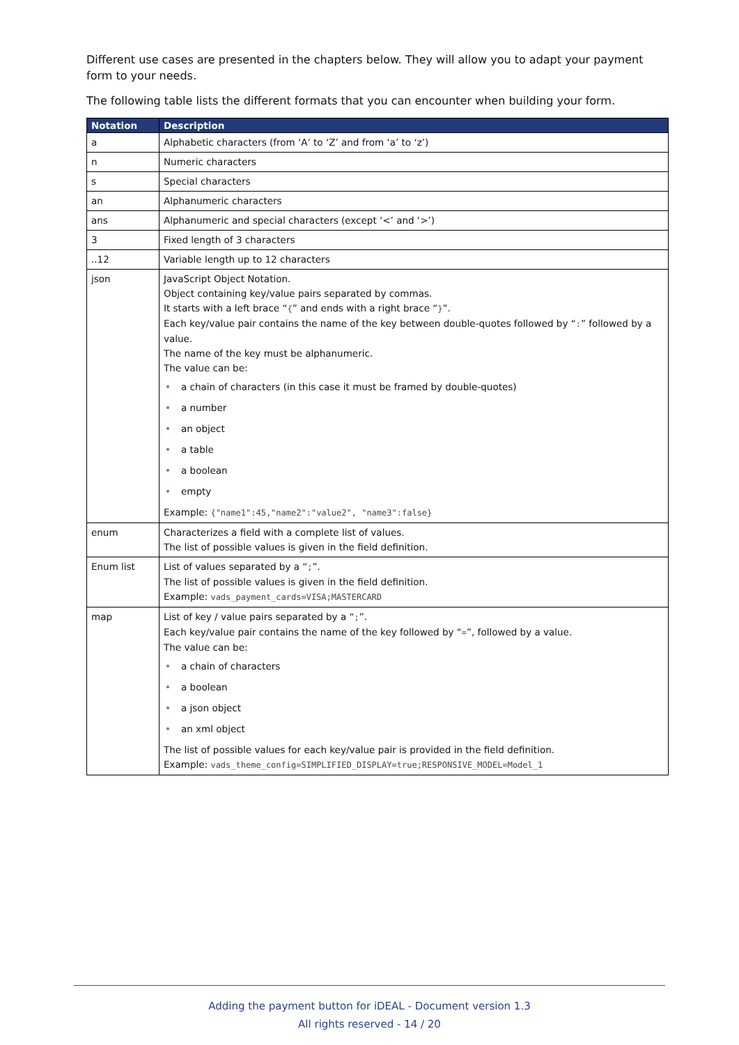Different use cases are presented in the chapters below. They will allow you to adapt your payment form to your needs.
The following table lists the different formats that you can encounter when building your form.
| Notation | Description |
| --- | --- |
| a | Alphabetic characters (from ‘A’ to ‘Z’ and from ‘a’ to ‘z’) |
| n | Numeric characters |
| s | Special characters |
| an | Alphanumeric characters |
| ans | Alphanumeric and special characters (except ‘<’ and ‘>’) |
| 3 | Fixed length of 3 characters |
| ..12 | Variable length up to 12 characters |
| json | JavaScript Object Notation. Object containing key/value pairs separated by commas. It starts with a left brace “ { ” and ends with a right brace “ } ”. Each key/value pair contains the name of the key between double-quotes followed by “ : ” followed by a value. The name of the key must be alphanumeric. The value can be: • a chain of characters (in this case it must be framed by double-quotes) • a number • an object • a table • a boolean • empty Example: {"name1":45,"name2":"value2", "name3":false} |
| enum | Characterizes a field with a complete list of values. The list of possible values is given in the field definition. |
| Enum list | List of values separated by a “ ; ”. The list of possible values is given in the field definition. Example: vads_payment_cards=VISA;MASTERCARD |
| map | List of key / value pairs separated by a “ ; ”. Each key/value pair contains the name of the key followed by “ = ”, followed by a value. The value can be: • a chain of characters • a boolean • a json object • an xml object The list of possible values for each key/value pair is provided in the field definition. Example: vads_theme_config=SIMPLIFIED_DISPLAY=true;RESPONSIVE_MODEL=Model_1 |
Adding the payment button for iDEAL - Document version 1.3
All rights reserved - 14 / 20